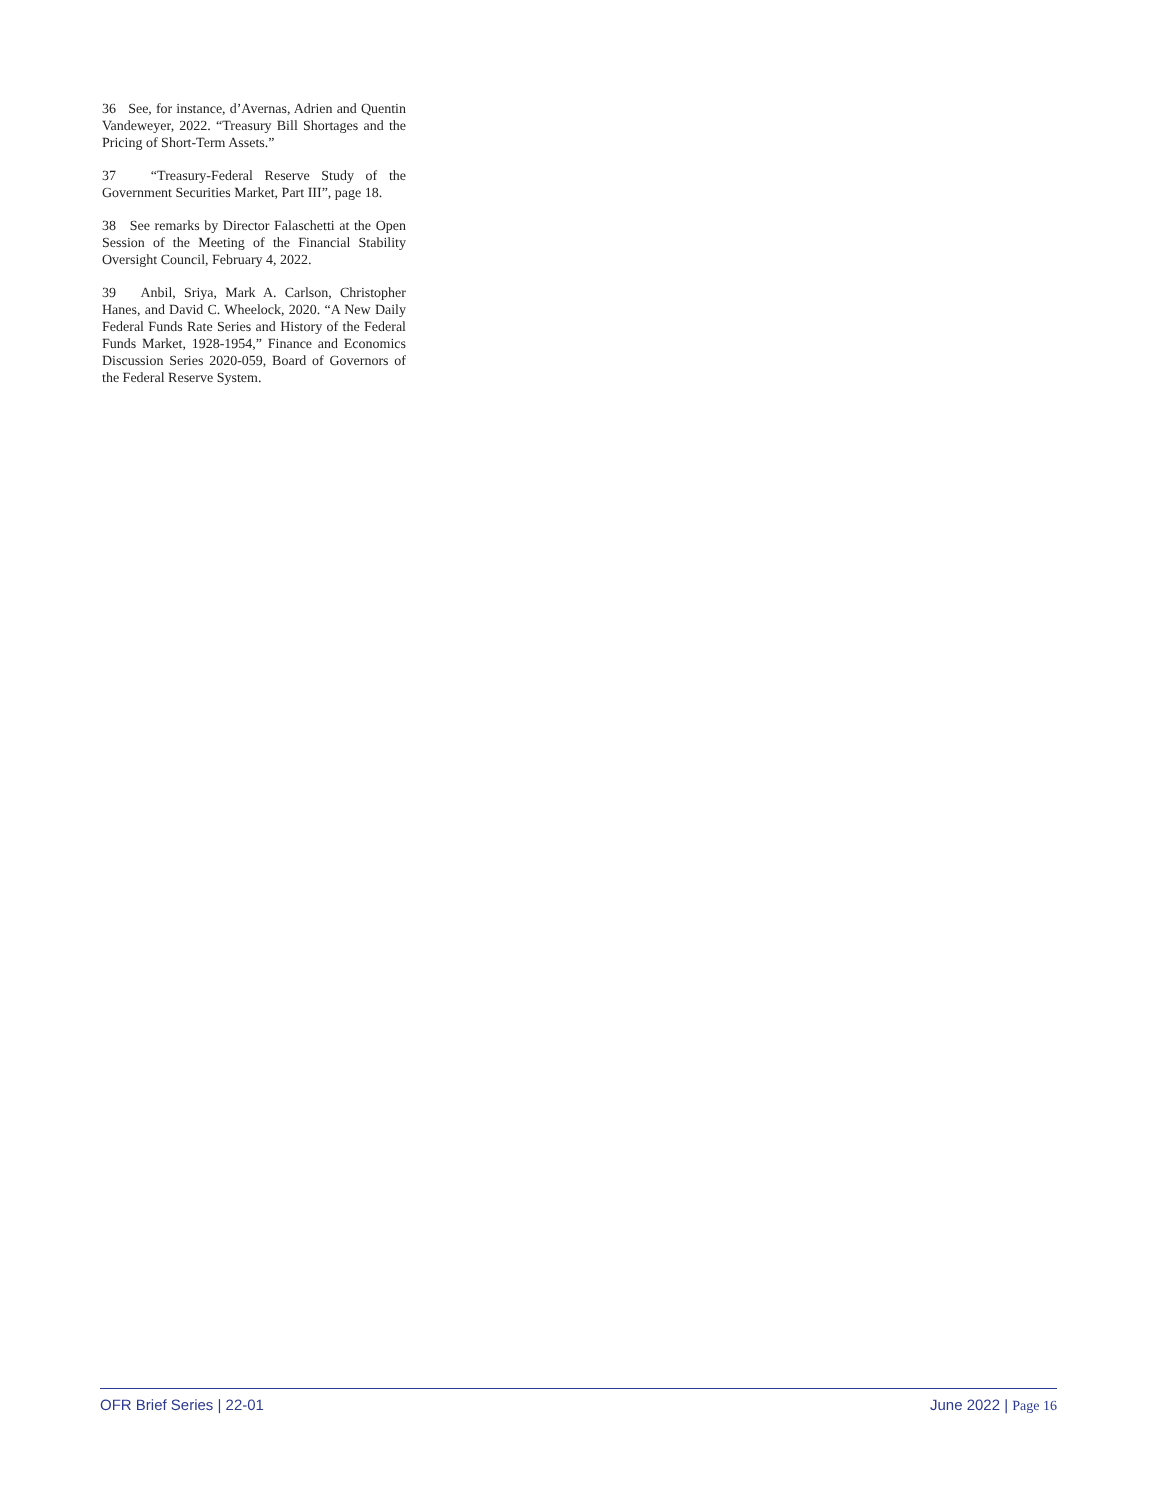36 See, for instance, d’Avernas, Adrien and Quentin Vandeweyer, 2022. “Treasury Bill Shortages and the Pricing of Short-Term Assets.”
37 “Treasury-Federal Reserve Study of the Government Securities Market, Part III”, page 18.
38 See remarks by Director Falaschetti at the Open Session of the Meeting of the Financial Stability Oversight Council, February 4, 2022.
39 Anbil, Sriya, Mark A. Carlson, Christopher Hanes, and David C. Wheelock, 2020. “A New Daily Federal Funds Rate Series and History of the Federal Funds Market, 1928-1954,” Finance and Economics Discussion Series 2020-059, Board of Governors of the Federal Reserve System.
OFR Brief Series | 22-01 June 2022 | Page 16